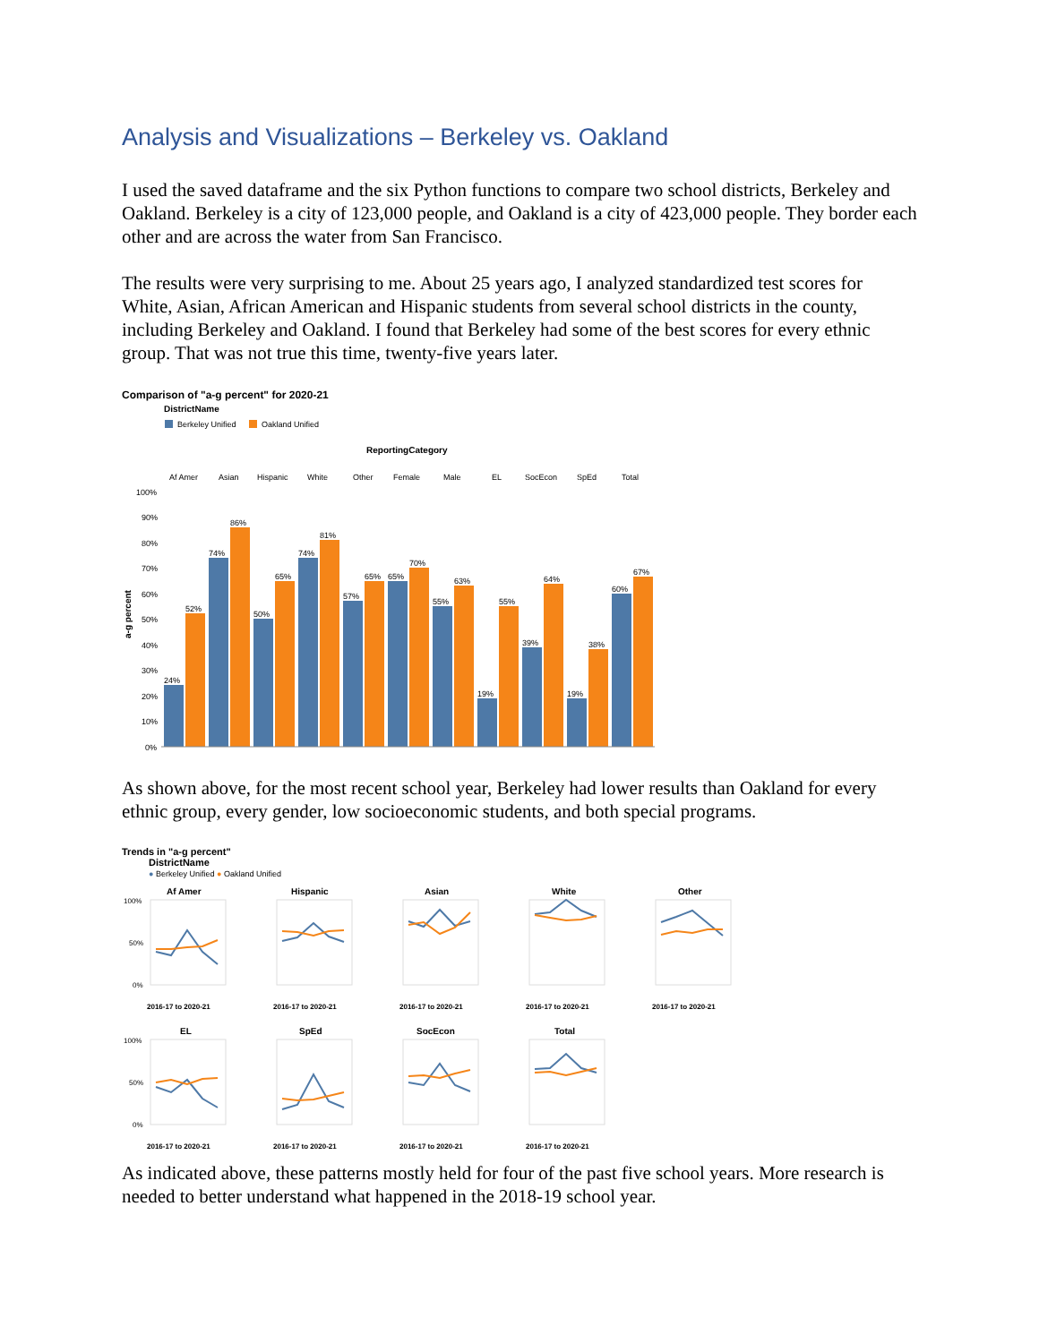Analysis and Visualizations – Berkeley vs. Oakland
I used the saved dataframe and the six Python functions to compare two school districts, Berkeley and Oakland. Berkeley is a city of 123,000 people, and Oakland is a city of 423,000 people. They border each other and are across the water from San Francisco.
The results were very surprising to me. About 25 years ago, I analyzed standardized test scores for White, Asian, African American and Hispanic students from several school districts in the county, including Berkeley and Oakland. I found that Berkeley had some of the best scores for every ethnic group. That was not true this time, twenty-five years later.
Comparison of "a-g percent" for 2020-21
DistrictName
Berkeley Unified
Oakland Unified
ReportingCategory
a-g percent
100%
90%
80%
70%
60%
50%
40%
30%
20%
10%
0%
Af Amer
24%
52%
Asian
74%
86%
Hispanic
50%
65%
White
74%
81%
Other
57%
65%
Female
65%
70%
Male
55%
63%
EL
19%
55%
SocEcon
39%
64%
SpEd
19%
38%
Total
60%
67%
As shown above, for the most recent school year, Berkeley had lower results than Oakland for every ethnic group, every gender, low socioeconomic students, and both special programs.
Trends in "a-g percent"
DistrictName
● Berkeley Unified ● Oakland Unified
Af Amer
Hispanic
Asian
White
Other
EL
SpEd
SocEcon
Total
2016-17 to 2020-21
2016-17 to 2020-21
2016-17 to 2020-21
2016-17 to 2020-21
2016-17 to 2020-21
2016-17 to 2020-21
2016-17 to 2020-21
2016-17 to 2020-21
2016-17 to 2020-21
100%
50%
0%
100%
50%
0%
As indicated above, these patterns mostly held for four of the past five school years. More research is needed to better understand what happened in the 2018-19 school year.